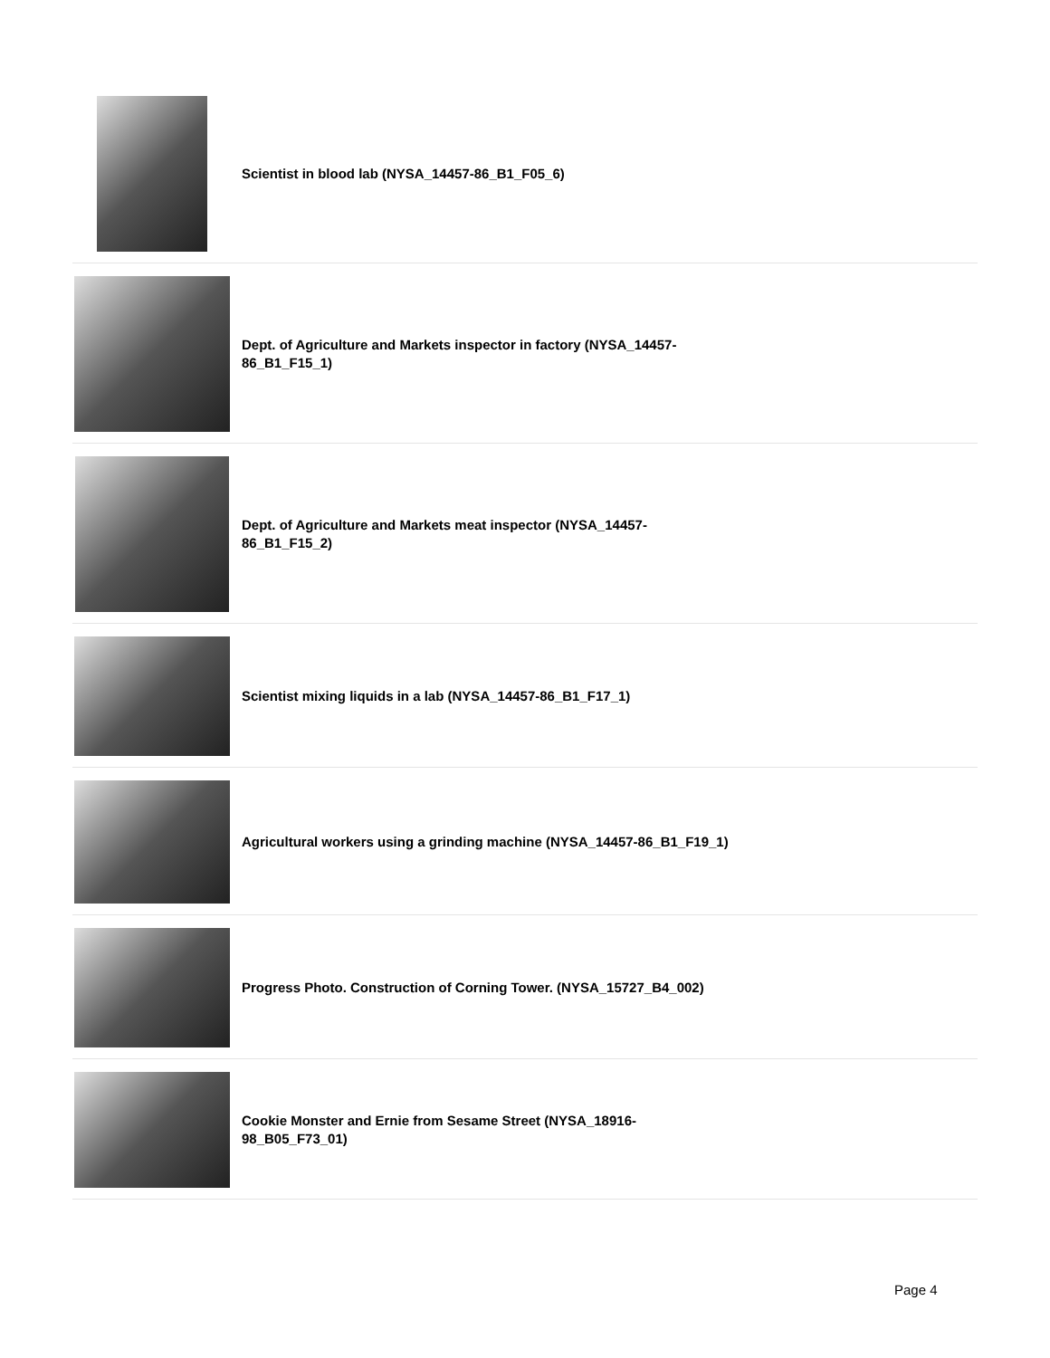Scientist in blood lab (NYSA_14457-86_B1_F05_6)
Dept. of Agriculture and Markets inspector in factory (NYSA_14457-86_B1_F15_1)
Dept. of Agriculture and Markets meat inspector (NYSA_14457-86_B1_F15_2)
Scientist mixing liquids in a lab (NYSA_14457-86_B1_F17_1)
Agricultural workers using a grinding machine (NYSA_14457-86_B1_F19_1)
Progress Photo. Construction of Corning Tower. (NYSA_15727_B4_002)
Cookie Monster and Ernie from Sesame Street (NYSA_18916-98_B05_F73_01)
Page 4